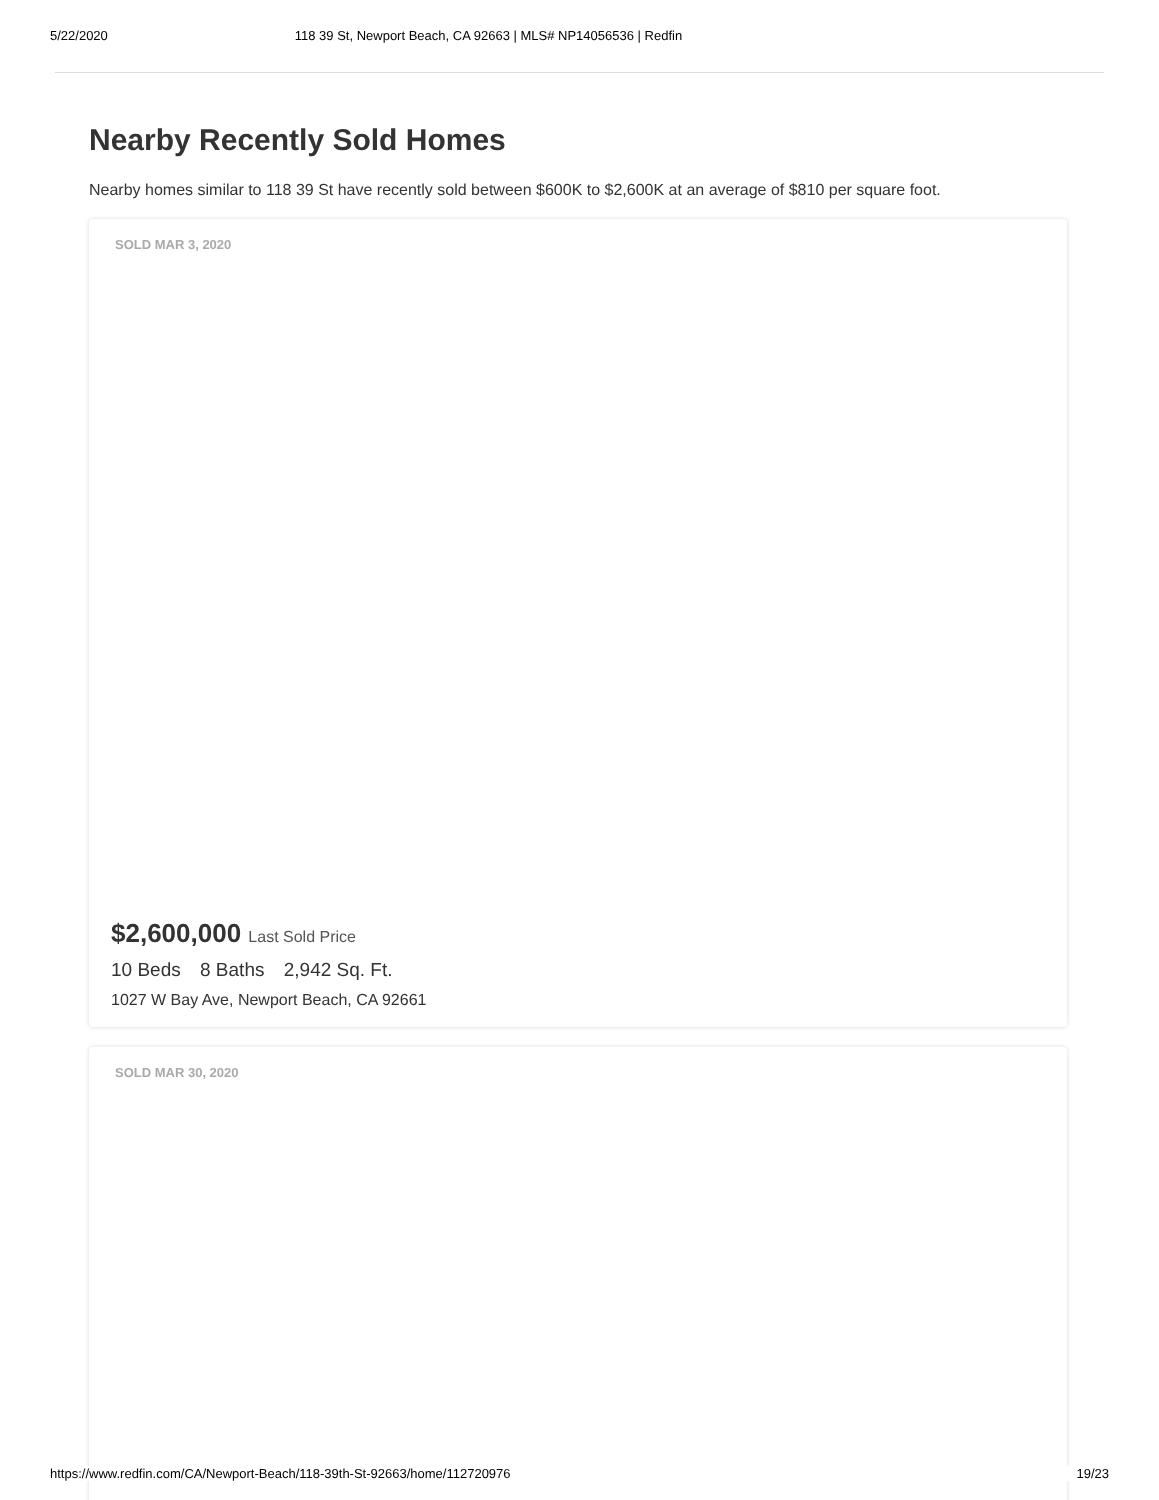5/22/2020 118 39 St, Newport Beach, CA 92663 | MLS# NP14056536 | Redfin
Nearby Recently Sold Homes
Nearby homes similar to 118 39 St have recently sold between $600K to $2,600K at an average of $810 per square foot.
SOLD MAR 3, 2020
$2,600,000 Last Sold Price
10 Beds 8 Baths 2,942 Sq. Ft.
1027 W Bay Ave, Newport Beach, CA 92661
SOLD MAR 30, 2020
https://www.redfin.com/CA/Newport-Beach/118-39th-St-92663/home/112720976 19/23